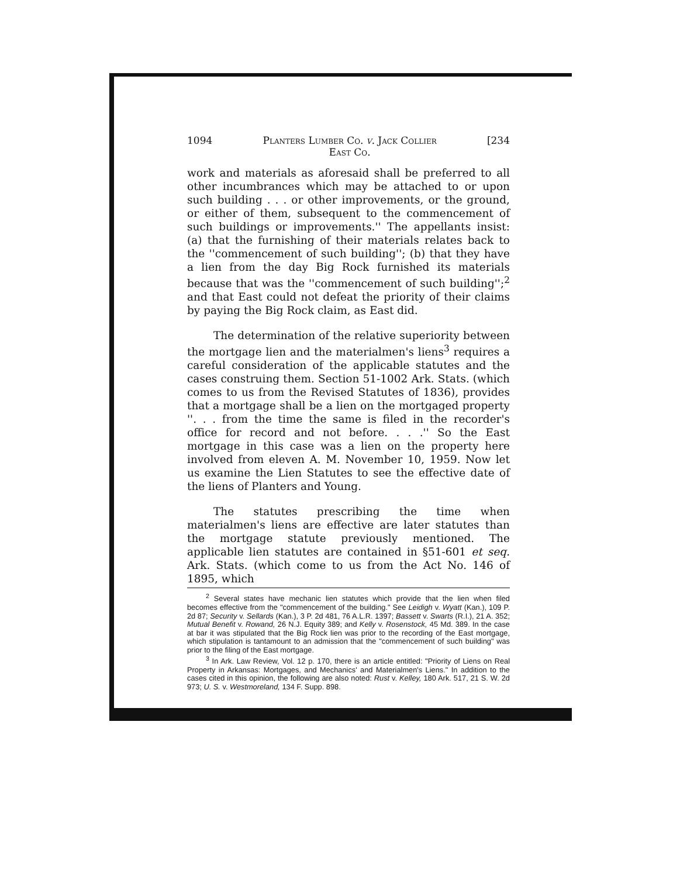1094 Planters Lumber Co. v. Jack Collier
East Co. [234
work and materials as aforesaid shall be preferred to all other incumbrances which may be attached to or upon such building . . . or other improvements, or the ground, or either of them, subsequent to the commencement of such buildings or improvements.'' The appellants insist: (a) that the furnishing of their materials relates back to the ''commencement of such building''; (b) that they have a lien from the day Big Rock furnished its materials because that was the ''commencement of such building'';<sup>2</sup> and that East could not defeat the priority of their claims by paying the Big Rock claim, as East did.
The determination of the relative superiority between the mortgage lien and the materialmen's liens<sup>3</sup> requires a careful consideration of the applicable statutes and the cases construing them. Section 51-1002 Ark. Stats. (which comes to us from the Revised Statutes of 1836), provides that a mortgage shall be a lien on the mortgaged property ''. . . from the time the same is filed in the recorder's office for record and not before. . . .'' So the East mortgage in this case was a lien on the property here involved from eleven A. M. November 10, 1959. Now let us examine the Lien Statutes to see the effective date of the liens of Planters and Young.
The statutes prescribing the time when materialmen's liens are effective are later statutes than the mortgage statute previously mentioned. The applicable lien statutes are contained in §51-601 et seq. Ark. Stats. (which come to us from the Act No. 146 of 1895, which
<sup>2</sup> Several states have mechanic lien statutes which provide that the lien when filed becomes effective from the "commencement of the building." See Leidigh v. Wyatt (Kan.), 109 P. 2d 87; Security v. Sellards (Kan.), 3 P. 2d 481, 76 A.L.R. 1397; Bassett v. Swarts (R.I.), 21 A. 352; Mutual Benefit v. Rowand, 26 N.J. Equity 389; and Kelly v. Rosenstock, 45 Md. 389. In the case at bar it was stipulated that the Big Rock lien was prior to the recording of the East mortgage, which stipulation is tantamount to an admission that the "commencement of such building" was prior to the filing of the East mortgage.
<sup>3</sup> In Ark. Law Review, Vol. 12 p. 170, there is an article entitled: "Priority of Liens on Real Property in Arkansas: Mortgages, and Mechanics' and Materialmen's Liens." In addition to the cases cited in this opinion, the following are also noted: Rust v. Kelley, 180 Ark. 517, 21 S. W. 2d 973; U. S. v. Westmoreland, 134 F. Supp. 898.